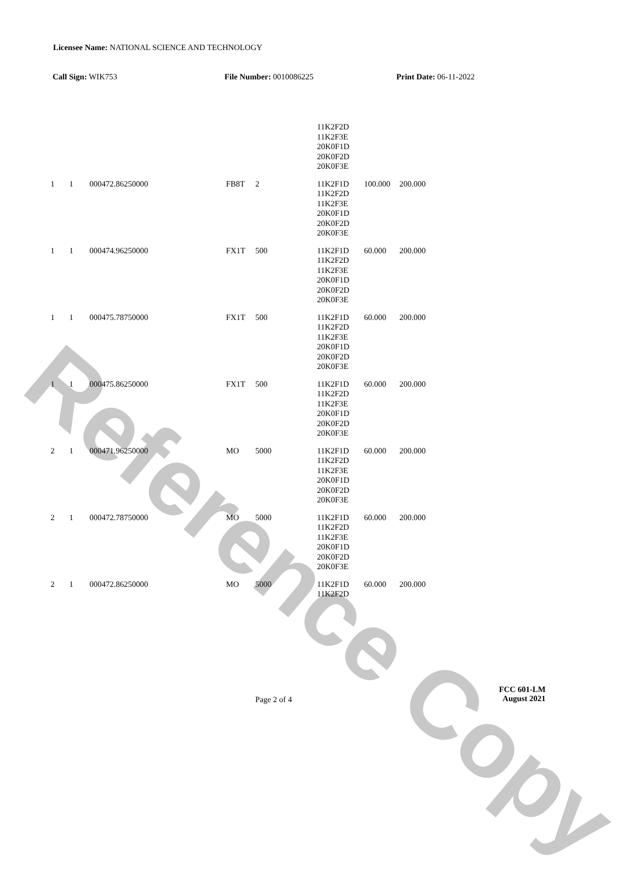Reference Copy
Licensee Name: NATIONAL SCIENCE AND TECHNOLOGY
Call Sign: WIK753 File Number: 0010086225 Print Date: 06-11-2022
| | | | | | 11K2F2D 11K2F3E 20K0F1D 20K0F2D 20K0F3E | | |
| 1 | 1 | 000472.86250000 | FB8T | 2 | 11K2F1D 11K2F2D 11K2F3E 20K0F1D 20K0F2D 20K0F3E | 100.000 | 200.000 |
| 1 | 1 | 000474.96250000 | FX1T | 500 | 11K2F1D 11K2F2D 11K2F3E 20K0F1D 20K0F2D 20K0F3E | 60.000 | 200.000 |
| 1 | 1 | 000475.78750000 | FX1T | 500 | 11K2F1D 11K2F2D 11K2F3E 20K0F1D 20K0F2D 20K0F3E | 60.000 | 200.000 |
| 1 | 1 | 000475.86250000 | FX1T | 500 | 11K2F1D 11K2F2D 11K2F3E 20K0F1D 20K0F2D 20K0F3E | 60.000 | 200.000 |
| 2 | 1 | 000471.96250000 | MO | 5000 | 11K2F1D 11K2F2D 11K2F3E 20K0F1D 20K0F2D 20K0F3E | 60.000 | 200.000 |
| 2 | 1 | 000472.78750000 | MO | 5000 | 11K2F1D 11K2F2D 11K2F3E 20K0F1D 20K0F2D 20K0F3E | 60.000 | 200.000 |
| 2 | 1 | 000472.86250000 | MO | 5000 | 11K2F1D 11K2F2D | 60.000 | 200.000 |
Page 2 of 4
FCC 601-LM
August 2021